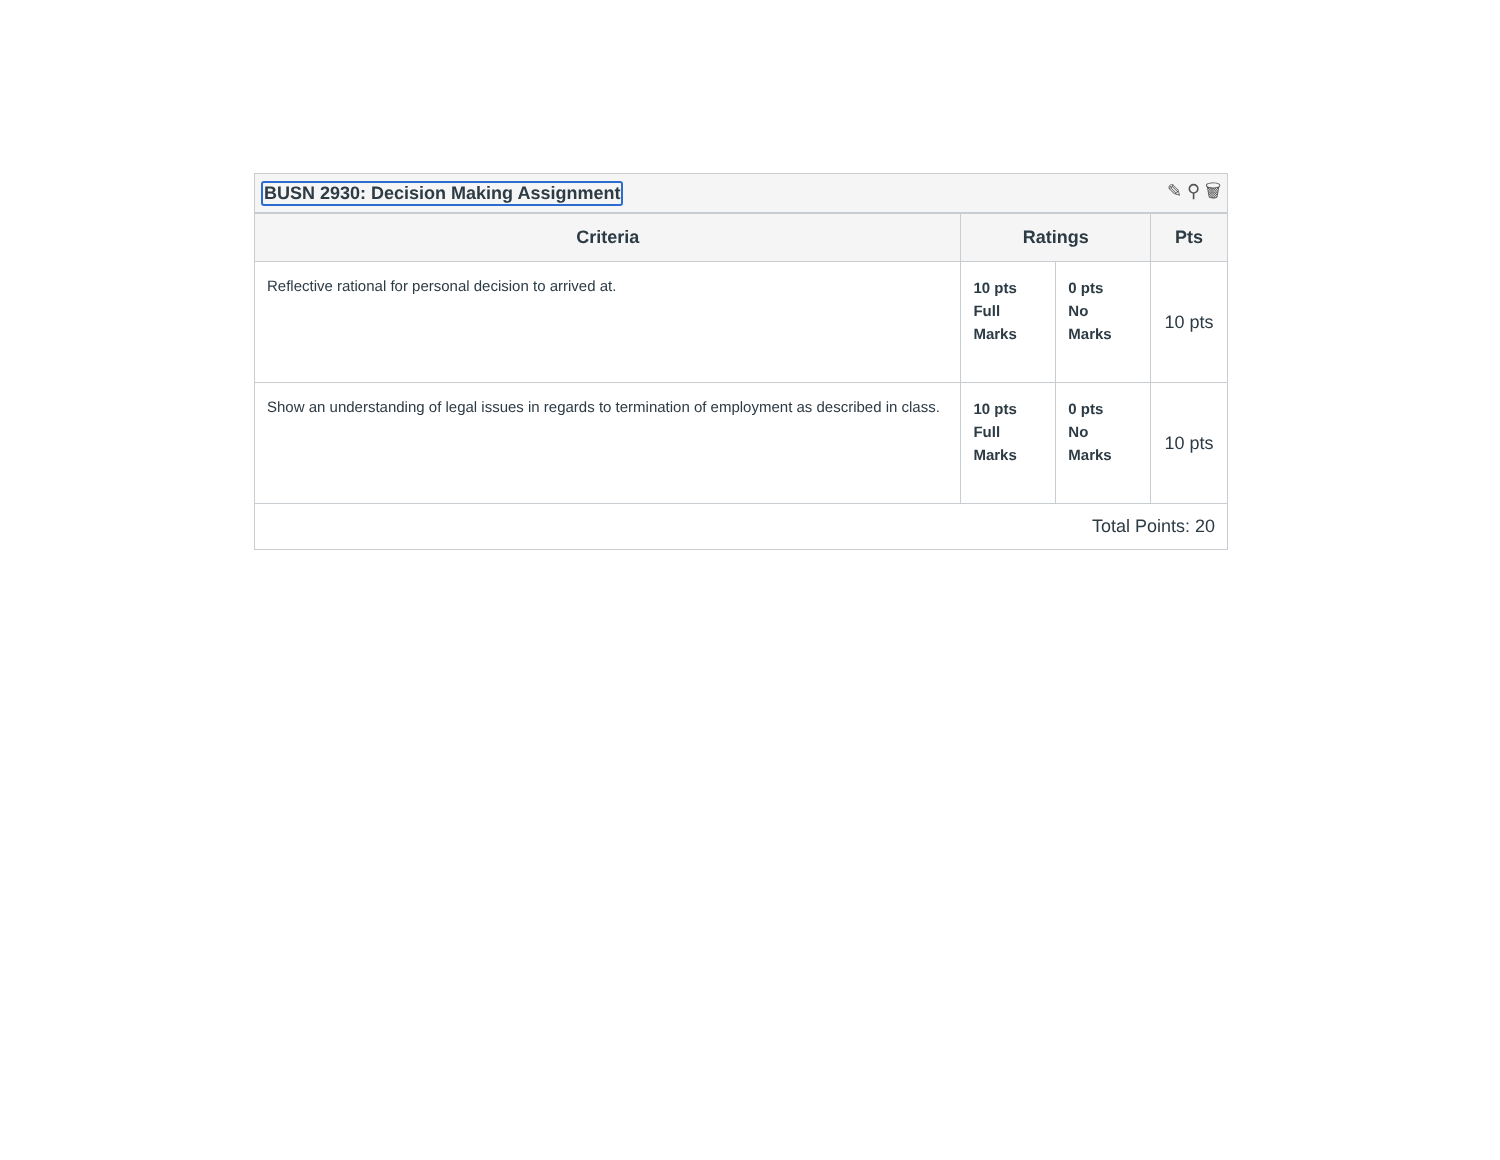BUSN 2930: Decision Making Assignment ✎ ⚲ 🗑
| Criteria | Ratings | | Pts |
| --- | --- | --- | --- |
| Reflective rational for personal decision to arrived at. | 10 pts Full Marks | 0 pts No Marks | 10 pts |
| Show an understanding of legal issues in regards to termination of employment as described in class. | 10 pts Full Marks | 0 pts No Marks | 10 pts |
| Total Points: 20 | | | |